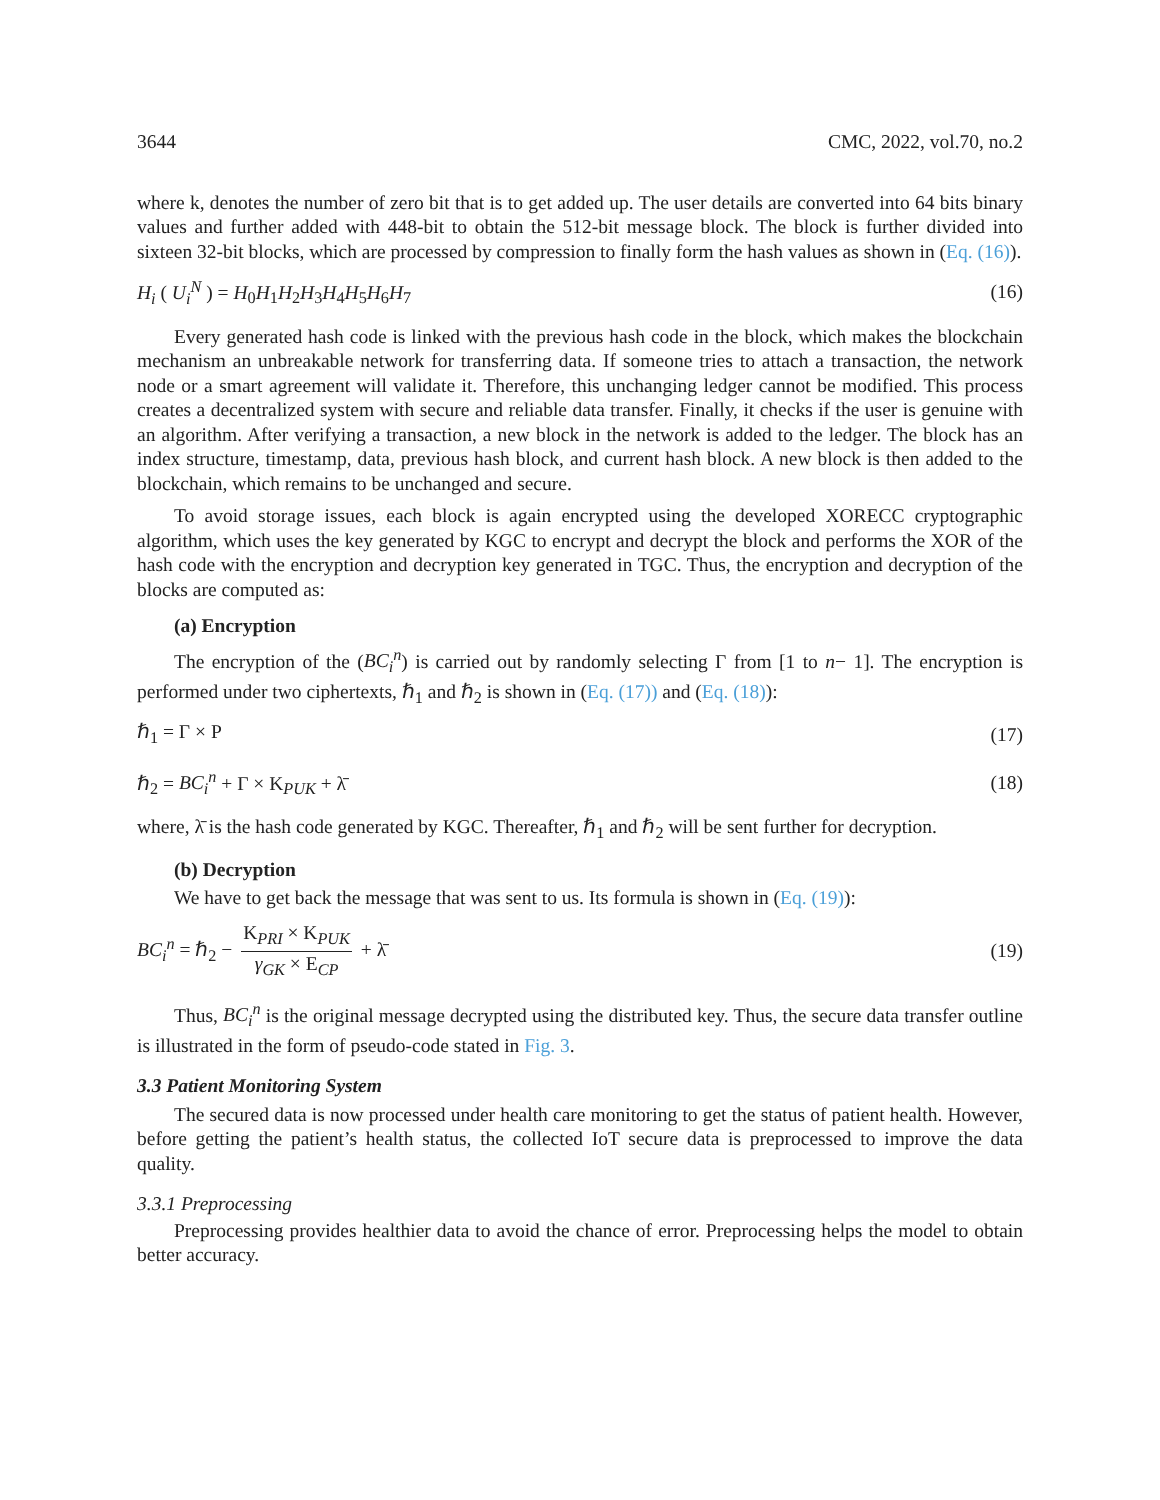3644 CMC, 2022, vol.70, no.2
where k, denotes the number of zero bit that is to get added up. The user details are converted into 64 bits binary values and further added with 448-bit to obtain the 512-bit message block. The block is further divided into sixteen 32-bit blocks, which are processed by compression to finally form the hash values as shown in (Eq. (16)).
H<sub>i</sub> ( U<sub>i</sub><sup>N</sup> ) = H<sub>0</sub>H<sub>1</sub>H<sub>2</sub>H<sub>3</sub>H<sub>4</sub>H<sub>5</sub>H<sub>6</sub>H<sub>7</sub> (16)
Every generated hash code is linked with the previous hash code in the block, which makes the blockchain mechanism an unbreakable network for transferring data. If someone tries to attach a transaction, the network node or a smart agreement will validate it. Therefore, this unchanging ledger cannot be modified. This process creates a decentralized system with secure and reliable data transfer. Finally, it checks if the user is genuine with an algorithm. After verifying a transaction, a new block in the network is added to the ledger. The block has an index structure, timestamp, data, previous hash block, and current hash block. A new block is then added to the blockchain, which remains to be unchanged and secure.
To avoid storage issues, each block is again encrypted using the developed XORECC cryptographic algorithm, which uses the key generated by KGC to encrypt and decrypt the block and performs the XOR of the hash code with the encryption and decryption key generated in TGC. Thus, the encryption and decryption of the blocks are computed as:
(a) Encryption
The encryption of the (BC<sub>i</sub><sup>n</sup>) is carried out by randomly selecting Γ from [1 to n− 1]. The encryption is performed under two ciphertexts, ℏ<sub>1</sub> and ℏ<sub>2</sub> is shown in (Eq. (17)) and (Eq. (18)):
ℏ<sub>1</sub> = Γ × P (17)
ℏ<sub>2</sub> = BC<sub>i</sub><sup>n</sup> + Γ × K<sub>PUK</sub> + λ̄ (18)
where, λ̄ is the hash code generated by KGC. Thereafter, ℏ<sub>1</sub> and ℏ<sub>2</sub> will be sent further for decryption.
(b) Decryption
We have to get back the message that was sent to us. Its formula is shown in (Eq. (19)):
BC<sub>i</sub><sup>n</sup> = ℏ<sub>2</sub> − K<sub>PRI</sub> × K<sub>PUK</sub> γ<sub>GK</sub> × E<sub>CP</sub> + λ̄ (19)
Thus, BC<sub>i</sub><sup>n</sup> is the original message decrypted using the distributed key. Thus, the secure data transfer outline is illustrated in the form of pseudo-code stated in Fig. 3.
3.3 Patient Monitoring System
The secured data is now processed under health care monitoring to get the status of patient health. However, before getting the patient’s health status, the collected IoT secure data is preprocessed to improve the data quality.
3.3.1 Preprocessing
Preprocessing provides healthier data to avoid the chance of error. Preprocessing helps the model to obtain better accuracy.